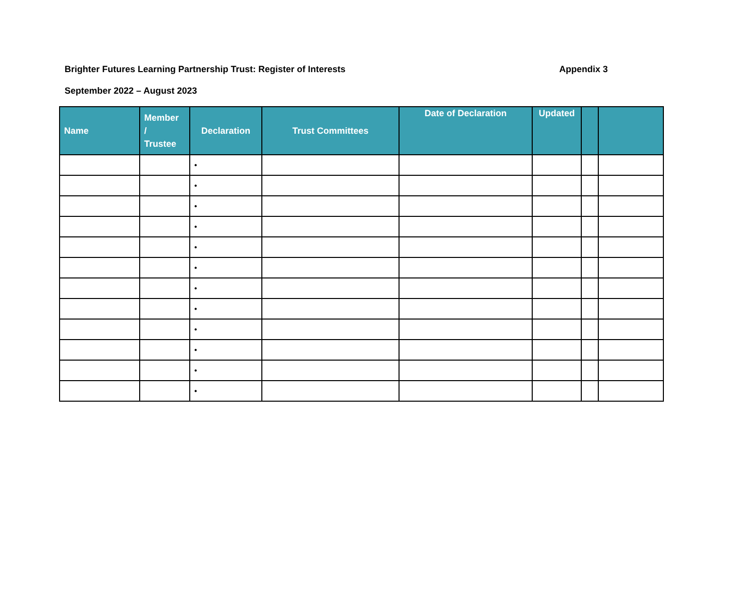Brighter Futures Learning Partnership Trust: Register of Interests Appendix 3
September 2022 – August 2023
| Name | Member / Trustee | Declaration | Trust Committees | Date of Declaration | Updated | | |
| --- | --- | --- | --- | --- | --- | --- | --- |
| | | • | | | | | |
| | | • | | | | | |
| | | • | | | | | |
| | | • | | | | | |
| | | • | | | | | |
| | | • | | | | | |
| | | • | | | | | |
| | | • | | | | | |
| | | • | | | | | |
| | | • | | | | | |
| | | • | | | | | |
| | | • | | | | | |